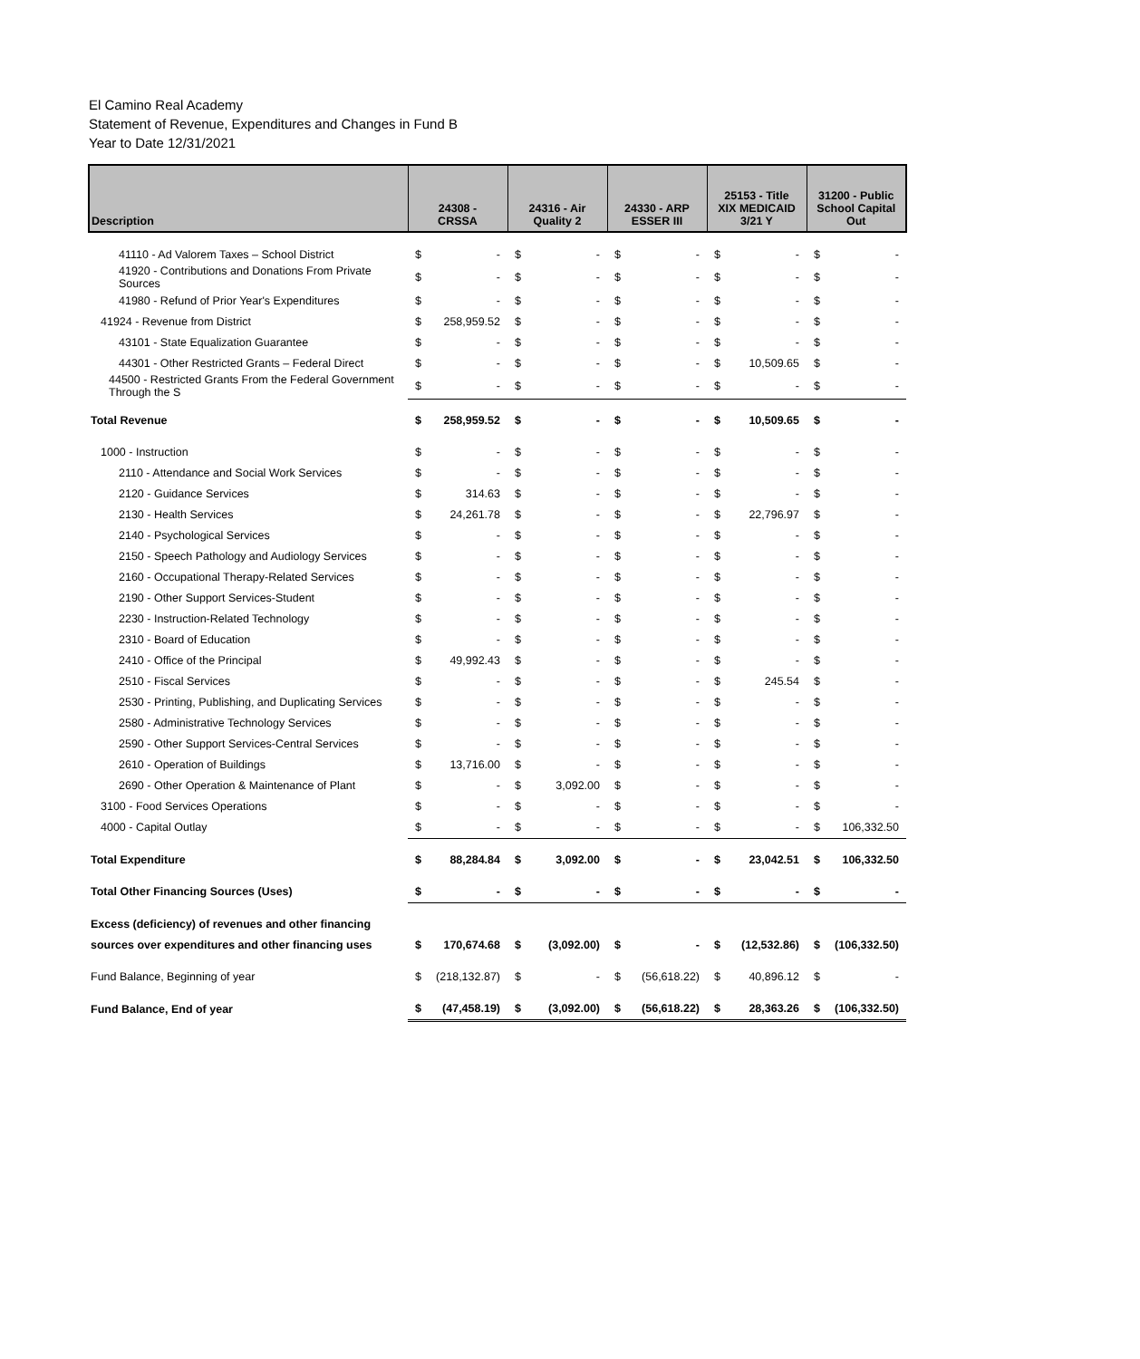El Camino Real Academy
Statement of Revenue, Expenditures and Changes in Fund B
Year to Date 12/31/2021
| Description | 24308 - CRSSA | | 24316 - Air Quality 2 | | 24330 - ARP ESSER III | | 25153 - Title XIX MEDICAID 3/21 Y | | 31200 - Public School Capital Out | |
| --- | --- | --- | --- | --- | --- | --- | --- | --- | --- | --- |
| 41110 - Ad Valorem Taxes – School District | $ | - | $ | - | $ | - | $ | - | $ | - |
| 41920 - Contributions and Donations From Private Sources | $ | - | $ | - | $ | - | $ | - | $ | - |
| 41980 - Refund of Prior Year's Expenditures | $ | - | $ | - | $ | - | $ | - | $ | - |
| 41924 - Revenue from District | $ | 258,959.52 | $ | - | $ | - | $ | - | $ | - |
| 43101 - State Equalization Guarantee | $ | - | $ | - | $ | - | $ | - | $ | - |
| 44301 - Other Restricted Grants – Federal Direct | $ | - | $ | - | $ | - | $ | 10,509.65 | $ | - |
| 44500 - Restricted Grants From the Federal Government Through the S | $ | - | $ | - | $ | - | $ | - | $ | - |
| Total Revenue | $ | 258,959.52 | $ | - | $ | - | $ | 10,509.65 | $ | - |
| 1000 - Instruction | $ | - | $ | - | $ | - | $ | - | $ | - |
| 2110 - Attendance and Social Work Services | $ | - | $ | - | $ | - | $ | - | $ | - |
| 2120 - Guidance Services | $ | 314.63 | $ | - | $ | - | $ | - | $ | - |
| 2130 - Health Services | $ | 24,261.78 | $ | - | $ | - | $ | 22,796.97 | $ | - |
| 2140 - Psychological Services | $ | - | $ | - | $ | - | $ | - | $ | - |
| 2150 - Speech Pathology and Audiology Services | $ | - | $ | - | $ | - | $ | - | $ | - |
| 2160 - Occupational Therapy-Related Services | $ | - | $ | - | $ | - | $ | - | $ | - |
| 2190 - Other Support Services-Student | $ | - | $ | - | $ | - | $ | - | $ | - |
| 2230 - Instruction-Related Technology | $ | - | $ | - | $ | - | $ | - | $ | - |
| 2310 - Board of Education | $ | - | $ | - | $ | - | $ | - | $ | - |
| 2410 - Office of the Principal | $ | 49,992.43 | $ | - | $ | - | $ | - | $ | - |
| 2510 - Fiscal Services | $ | - | $ | - | $ | - | $ | 245.54 | $ | - |
| 2530 - Printing, Publishing, and Duplicating Services | $ | - | $ | - | $ | - | $ | - | $ | - |
| 2580 - Administrative Technology Services | $ | - | $ | - | $ | - | $ | - | $ | - |
| 2590 - Other Support Services-Central Services | $ | - | $ | - | $ | - | $ | - | $ | - |
| 2610 - Operation of Buildings | $ | 13,716.00 | $ | - | $ | - | $ | - | $ | - |
| 2690 - Other Operation & Maintenance of Plant | $ | - | $ | 3,092.00 | $ | - | $ | - | $ | - |
| 3100 - Food Services Operations | $ | - | $ | - | $ | - | $ | - | $ | - |
| 4000 - Capital Outlay | $ | - | $ | - | $ | - | $ | - | $ | 106,332.50 |
| Total Expenditure | $ | 88,284.84 | $ | 3,092.00 | $ | - | $ | 23,042.51 | $ | 106,332.50 |
| Total Other Financing Sources (Uses) | $ | - | $ | - | $ | - | $ | - | $ | - |
| Excess (deficiency) of revenues and other financing | | | | | | | | | | |
| sources over expenditures and other financing uses | $ | 170,674.68 | $ | (3,092.00) | $ | - | $ | (12,532.86) | $ | (106,332.50) |
| Fund Balance, Beginning of year | $ | (218,132.87) | $ | - | $ | (56,618.22) | $ | 40,896.12 | $ | - |
| Fund Balance, End of year | $ | (47,458.19) | $ | (3,092.00) | $ | (56,618.22) | $ | 28,363.26 | $ | (106,332.50) |